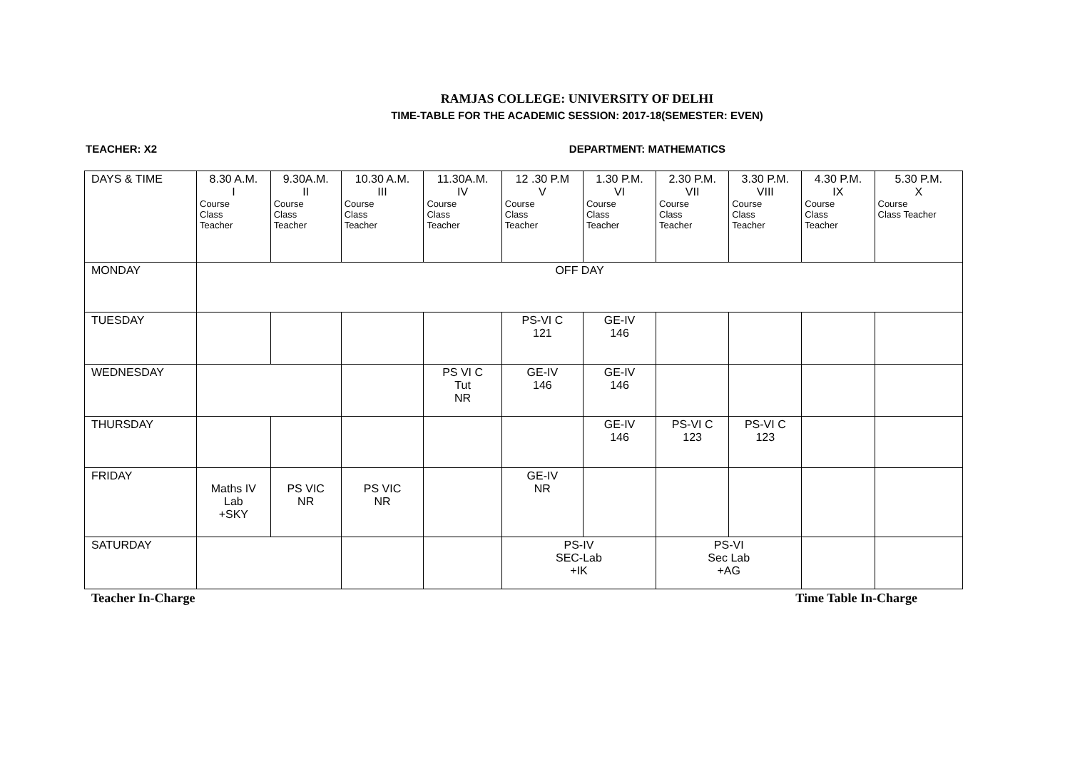RAMJAS COLLEGE: UNIVERSITY OF DELHI
TIME-TABLE FOR THE ACADEMIC SESSION: 2017-18(SEMESTER: EVEN)
TEACHER: X2 DEPARTMENT: MATHEMATICS
| DAYS & TIME | 8.30 A.M. I Course Class Teacher | 9.30A.M. II Course Class Teacher | 10.30 A.M. III Course Class Teacher | 11.30A.M. IV Course Class Teacher | 12 .30 P.M V Course Class Teacher | 1.30 P.M. VI Course Class Teacher | 2.30 P.M. VII Course Class Teacher | 3.30 P.M. VIII Course Class Teacher | 4.30 P.M. IX Course Class Teacher | 5.30 P.M. X Course Class Teacher |
| --- | --- | --- | --- | --- | --- | --- | --- | --- | --- | --- |
| MONDAY | OFF DAY | | | | | | | | | |
| TUESDAY | | | | | PS-VI C 121 | GE-IV 146 | | | | |
| WEDNESDAY | | | | PS VI C Tut NR | GE-IV 146 | GE-IV 146 | | | | |
| THURSDAY | | | | | | GE-IV 146 | PS-VI C 123 | PS-VI C 123 | | |
| FRIDAY | Maths IV Lab +SKY | PS VIC NR | PS VIC NR | | GE-IV NR | | | | | |
| SATURDAY | | | | | PS-IV SEC-Lab +IK | | PS-VI Sec Lab +AG | | | |
Teacher In-Charge Time Table In-Charge